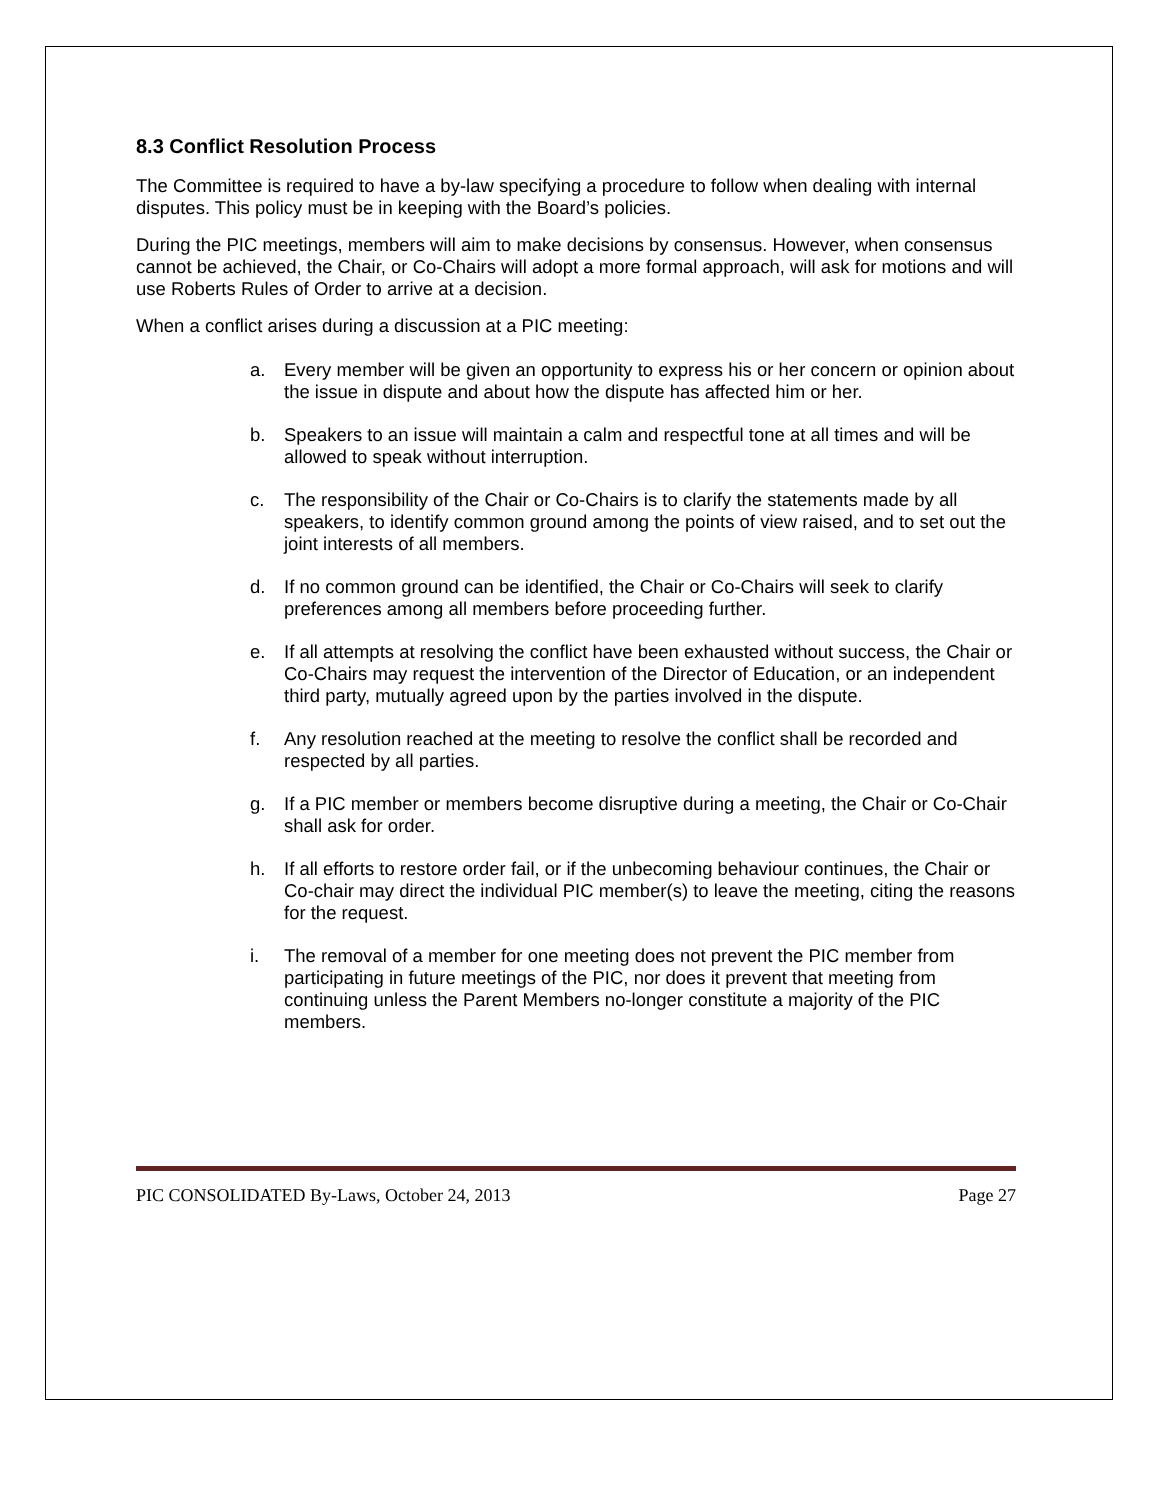8.3 Conflict Resolution Process
The Committee is required to have a by-law specifying a procedure to follow when dealing with internal disputes. This policy must be in keeping with the Board’s policies.
During the PIC meetings, members will aim to make decisions by consensus. However, when consensus cannot be achieved, the Chair, or Co-Chairs will adopt a more formal approach, will ask for motions and will use Roberts Rules of Order to arrive at a decision.
When a conflict arises during a discussion at a PIC meeting:
a. Every member will be given an opportunity to express his or her concern or opinion about the issue in dispute and about how the dispute has affected him or her.
b. Speakers to an issue will maintain a calm and respectful tone at all times and will be allowed to speak without interruption.
c. The responsibility of the Chair or Co-Chairs is to clarify the statements made by all speakers, to identify common ground among the points of view raised, and to set out the joint interests of all members.
d. If no common ground can be identified, the Chair or Co-Chairs will seek to clarify preferences among all members before proceeding further.
e. If all attempts at resolving the conflict have been exhausted without success, the Chair or Co-Chairs may request the intervention of the Director of Education, or an independent third party, mutually agreed upon by the parties involved in the dispute.
f. Any resolution reached at the meeting to resolve the conflict shall be recorded and respected by all parties.
g. If a PIC member or members become disruptive during a meeting, the Chair or Co-Chair shall ask for order.
h. If all efforts to restore order fail, or if the unbecoming behaviour continues, the Chair or Co-chair may direct the individual PIC member(s) to leave the meeting, citing the reasons for the request.
i. The removal of a member for one meeting does not prevent the PIC member from participating in future meetings of the PIC, nor does it prevent that meeting from continuing unless the Parent Members no-longer constitute a majority of the PIC members.
PIC CONSOLIDATED By-Laws, October 24, 2013 Page 27